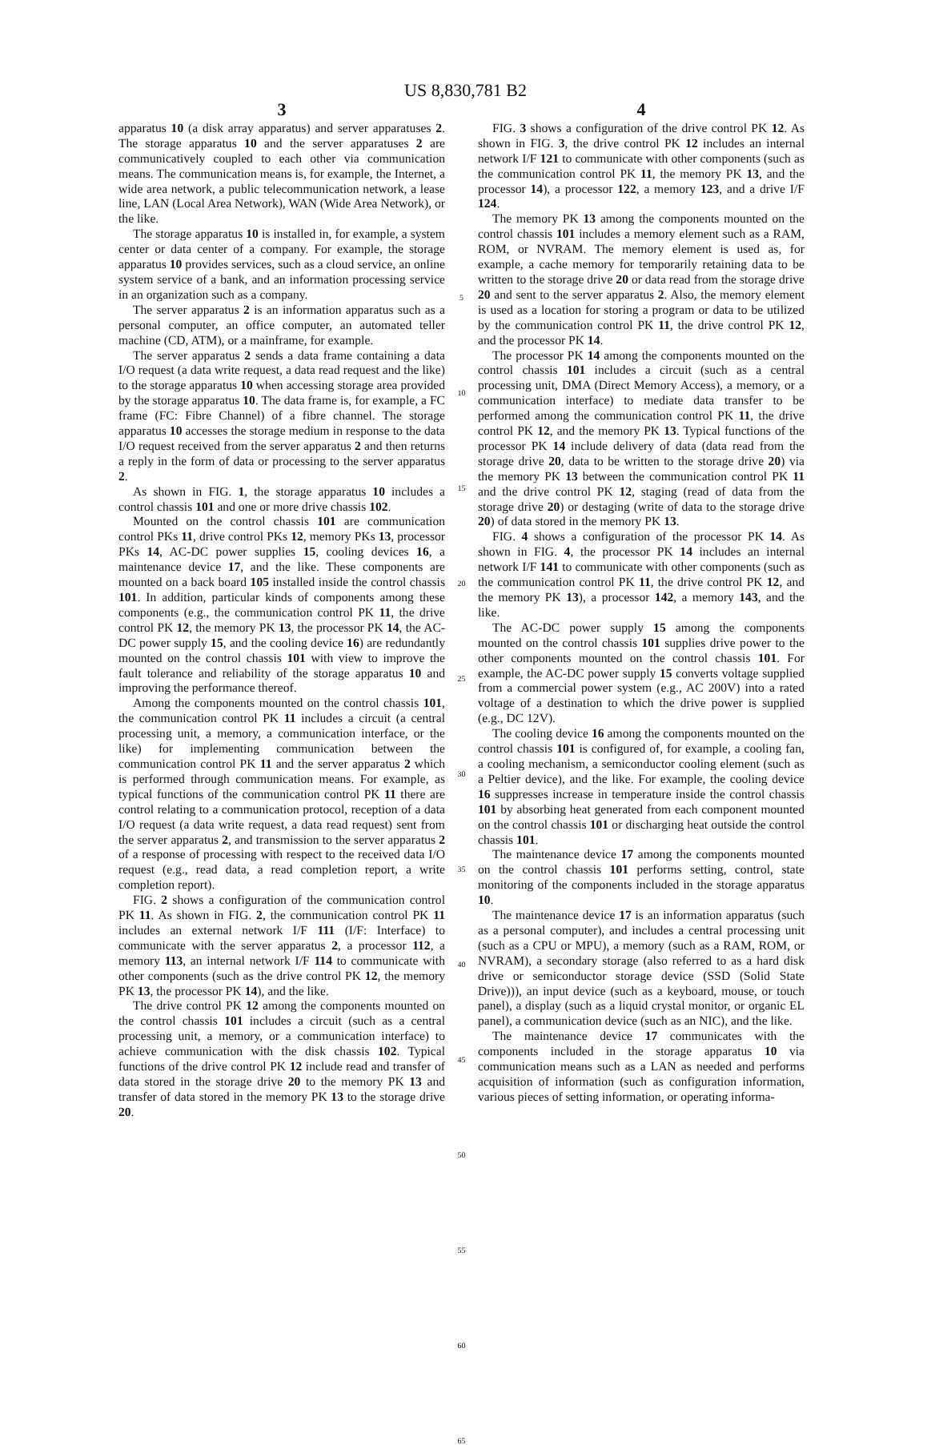US 8,830,781 B2
3
apparatus 10 (a disk array apparatus) and server apparatuses 2. The storage apparatus 10 and the server apparatuses 2 are communicatively coupled to each other via communication means. The communication means is, for example, the Internet, a wide area network, a public telecommunication network, a lease line, LAN (Local Area Network), WAN (Wide Area Network), or the like.
The storage apparatus 10 is installed in, for example, a system center or data center of a company. For example, the storage apparatus 10 provides services, such as a cloud service, an online system service of a bank, and an information processing service in an organization such as a company.
The server apparatus 2 is an information apparatus such as a personal computer, an office computer, an automated teller machine (CD, ATM), or a mainframe, for example.
The server apparatus 2 sends a data frame containing a data I/O request (a data write request, a data read request and the like) to the storage apparatus 10 when accessing storage area provided by the storage apparatus 10. The data frame is, for example, a FC frame (FC: Fibre Channel) of a fibre channel. The storage apparatus 10 accesses the storage medium in response to the data I/O request received from the server apparatus 2 and then returns a reply in the form of data or processing to the server apparatus 2.
As shown in FIG. 1, the storage apparatus 10 includes a control chassis 101 and one or more drive chassis 102.
Mounted on the control chassis 101 are communication control PKs 11, drive control PKs 12, memory PKs 13, processor PKs 14, AC-DC power supplies 15, cooling devices 16, a maintenance device 17, and the like. These components are mounted on a back board 105 installed inside the control chassis 101. In addition, particular kinds of components among these components (e.g., the communication control PK 11, the drive control PK 12, the memory PK 13, the processor PK 14, the AC-DC power supply 15, and the cooling device 16) are redundantly mounted on the control chassis 101 with view to improve the fault tolerance and reliability of the storage apparatus 10 and improving the performance thereof.
Among the components mounted on the control chassis 101, the communication control PK 11 includes a circuit (a central processing unit, a memory, a communication interface, or the like) for implementing communication between the communication control PK 11 and the server apparatus 2 which is performed through communication means. For example, as typical functions of the communication control PK 11 there are control relating to a communication protocol, reception of a data I/O request (a data write request, a data read request) sent from the server apparatus 2, and transmission to the server apparatus 2 of a response of processing with respect to the received data I/O request (e.g., read data, a read completion report, a write completion report).
FIG. 2 shows a configuration of the communication control PK 11. As shown in FIG. 2, the communication control PK 11 includes an external network I/F 111 (I/F: Interface) to communicate with the server apparatus 2, a processor 112, a memory 113, an internal network I/F 114 to communicate with other components (such as the drive control PK 12, the memory PK 13, the processor PK 14), and the like.
The drive control PK 12 among the components mounted on the control chassis 101 includes a circuit (such as a central processing unit, a memory, or a communication interface) to achieve communication with the disk chassis 102. Typical functions of the drive control PK 12 include read and transfer of data stored in the storage drive 20 to the memory PK 13 and transfer of data stored in the memory PK 13 to the storage drive 20.
5
10
15
20
25
30
35
40
45
50
55
60
65
4
FIG. 3 shows a configuration of the drive control PK 12. As shown in FIG. 3, the drive control PK 12 includes an internal network I/F 121 to communicate with other components (such as the communication control PK 11, the memory PK 13, and the processor 14), a processor 122, a memory 123, and a drive I/F 124.
The memory PK 13 among the components mounted on the control chassis 101 includes a memory element such as a RAM, ROM, or NVRAM. The memory element is used as, for example, a cache memory for temporarily retaining data to be written to the storage drive 20 or data read from the storage drive 20 and sent to the server apparatus 2. Also, the memory element is used as a location for storing a program or data to be utilized by the communication control PK 11, the drive control PK 12, and the processor PK 14.
The processor PK 14 among the components mounted on the control chassis 101 includes a circuit (such as a central processing unit, DMA (Direct Memory Access), a memory, or a communication interface) to mediate data transfer to be performed among the communication control PK 11, the drive control PK 12, and the memory PK 13. Typical functions of the processor PK 14 include delivery of data (data read from the storage drive 20, data to be written to the storage drive 20) via the memory PK 13 between the communication control PK 11 and the drive control PK 12, staging (read of data from the storage drive 20) or destaging (write of data to the storage drive 20) of data stored in the memory PK 13.
FIG. 4 shows a configuration of the processor PK 14. As shown in FIG. 4, the processor PK 14 includes an internal network I/F 141 to communicate with other components (such as the communication control PK 11, the drive control PK 12, and the memory PK 13), a processor 142, a memory 143, and the like.
The AC-DC power supply 15 among the components mounted on the control chassis 101 supplies drive power to the other components mounted on the control chassis 101. For example, the AC-DC power supply 15 converts voltage supplied from a commercial power system (e.g., AC 200V) into a rated voltage of a destination to which the drive power is supplied (e.g., DC 12V).
The cooling device 16 among the components mounted on the control chassis 101 is configured of, for example, a cooling fan, a cooling mechanism, a semiconductor cooling element (such as a Peltier device), and the like. For example, the cooling device 16 suppresses increase in temperature inside the control chassis 101 by absorbing heat generated from each component mounted on the control chassis 101 or discharging heat outside the control chassis 101.
The maintenance device 17 among the components mounted on the control chassis 101 performs setting, control, state monitoring of the components included in the storage apparatus 10.
The maintenance device 17 is an information apparatus (such as a personal computer), and includes a central processing unit (such as a CPU or MPU), a memory (such as a RAM, ROM, or NVRAM), a secondary storage (also referred to as a hard disk drive or semiconductor storage device (SSD (Solid State Drive))), an input device (such as a keyboard, mouse, or touch panel), a display (such as a liquid crystal monitor, or organic EL panel), a communication device (such as an NIC), and the like.
The maintenance device 17 communicates with the components included in the storage apparatus 10 via communication means such as a LAN as needed and performs acquisition of information (such as configuration information, various pieces of setting information, or operating informa-